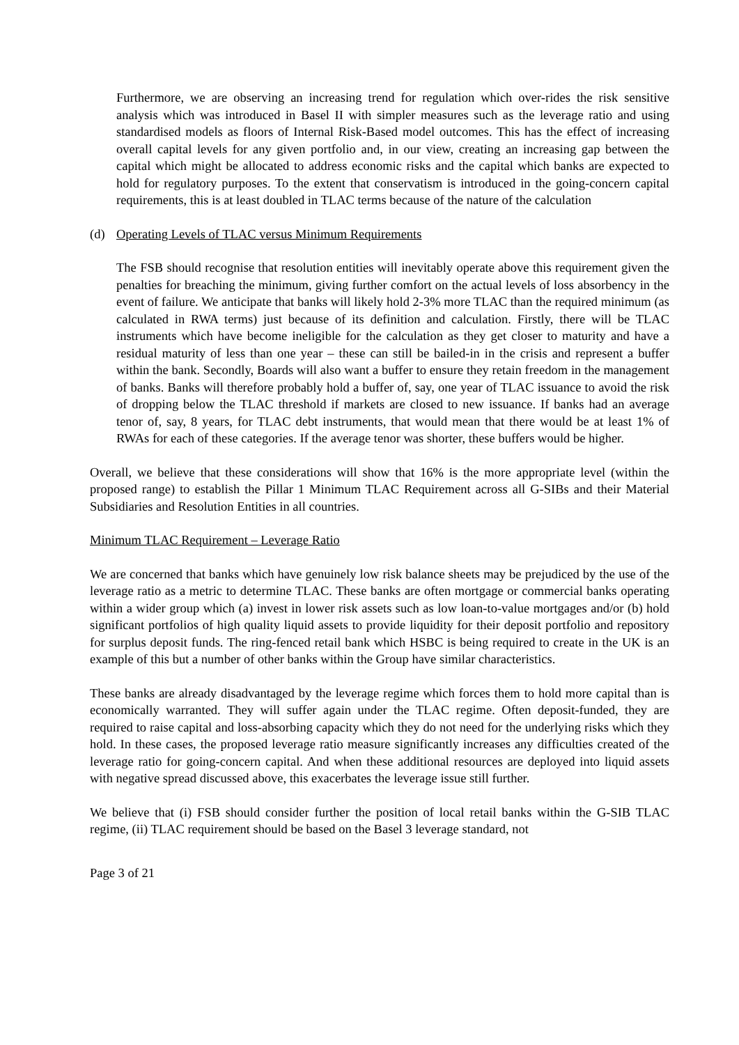Furthermore, we are observing an increasing trend for regulation which over-rides the risk sensitive analysis which was introduced in Basel II with simpler measures such as the leverage ratio and using standardised models as floors of Internal Risk-Based model outcomes. This has the effect of increasing overall capital levels for any given portfolio and, in our view, creating an increasing gap between the capital which might be allocated to address economic risks and the capital which banks are expected to hold for regulatory purposes. To the extent that conservatism is introduced in the going-concern capital requirements, this is at least doubled in TLAC terms because of the nature of the calculation
(d) Operating Levels of TLAC versus Minimum Requirements
The FSB should recognise that resolution entities will inevitably operate above this requirement given the penalties for breaching the minimum, giving further comfort on the actual levels of loss absorbency in the event of failure. We anticipate that banks will likely hold 2-3% more TLAC than the required minimum (as calculated in RWA terms) just because of its definition and calculation. Firstly, there will be TLAC instruments which have become ineligible for the calculation as they get closer to maturity and have a residual maturity of less than one year – these can still be bailed-in in the crisis and represent a buffer within the bank. Secondly, Boards will also want a buffer to ensure they retain freedom in the management of banks. Banks will therefore probably hold a buffer of, say, one year of TLAC issuance to avoid the risk of dropping below the TLAC threshold if markets are closed to new issuance. If banks had an average tenor of, say, 8 years, for TLAC debt instruments, that would mean that there would be at least 1% of RWAs for each of these categories. If the average tenor was shorter, these buffers would be higher.
Overall, we believe that these considerations will show that 16% is the more appropriate level (within the proposed range) to establish the Pillar 1 Minimum TLAC Requirement across all G-SIBs and their Material Subsidiaries and Resolution Entities in all countries.
Minimum TLAC Requirement – Leverage Ratio
We are concerned that banks which have genuinely low risk balance sheets may be prejudiced by the use of the leverage ratio as a metric to determine TLAC. These banks are often mortgage or commercial banks operating within a wider group which (a) invest in lower risk assets such as low loan-to-value mortgages and/or (b) hold significant portfolios of high quality liquid assets to provide liquidity for their deposit portfolio and repository for surplus deposit funds. The ring-fenced retail bank which HSBC is being required to create in the UK is an example of this but a number of other banks within the Group have similar characteristics.
These banks are already disadvantaged by the leverage regime which forces them to hold more capital than is economically warranted. They will suffer again under the TLAC regime. Often deposit-funded, they are required to raise capital and loss-absorbing capacity which they do not need for the underlying risks which they hold. In these cases, the proposed leverage ratio measure significantly increases any difficulties created of the leverage ratio for going-concern capital. And when these additional resources are deployed into liquid assets with negative spread discussed above, this exacerbates the leverage issue still further.
We believe that (i) FSB should consider further the position of local retail banks within the G-SIB TLAC regime, (ii) TLAC requirement should be based on the Basel 3 leverage standard, not
Page 3 of 21